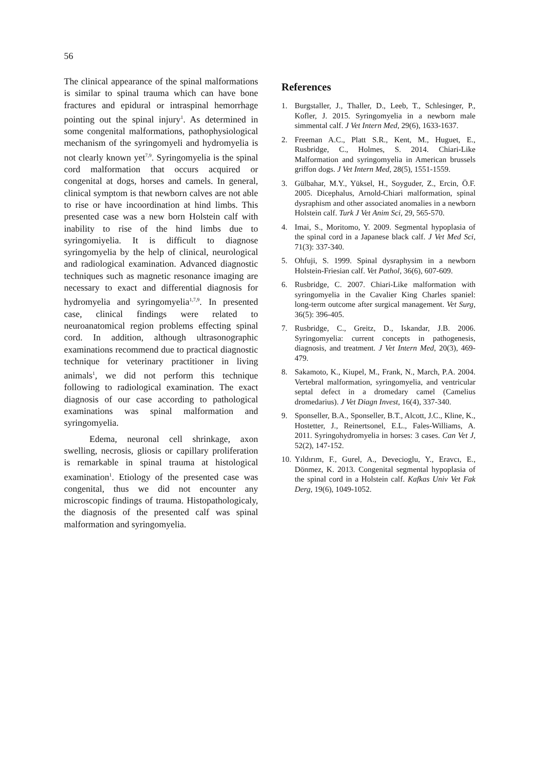56
The clinical appearance of the spinal malformations is similar to spinal trauma which can have bone fractures and epidural or intraspinal hemorrhage pointing out the spinal injury<sup>1</sup>. As determined in some congenital malformations, pathophysiological mechanism of the syringomyeli and hydromyelia is not clearly known yet<sup>7,9</sup>. Syringomyelia is the spinal cord malformation that occurs acquired or congenital at dogs, horses and camels. In general, clinical symptom is that newborn calves are not able to rise or have incoordination at hind limbs. This presented case was a new born Holstein calf with inability to rise of the hind limbs due to syringomiyelia. It is difficult to diagnose syringomyelia by the help of clinical, neurological and radiological examination. Advanced diagnostic techniques such as magnetic resonance imaging are necessary to exact and differential diagnosis for hydromyelia and syringomyelia<sup>1,7,9</sup>. In presented case, clinical findings were related to neuroanatomical region problems effecting spinal cord. In addition, although ultrasonographic examinations recommend due to practical diagnostic technique for veterinary practitioner in living animals<sup>1</sup>, we did not perform this technique following to radiological examination. The exact diagnosis of our case according to pathological examinations was spinal malformation and syringomyelia.
Edema, neuronal cell shrinkage, axon swelling, necrosis, gliosis or capillary proliferation is remarkable in spinal trauma at histological examination<sup>1</sup>. Etiology of the presented case was congenital, thus we did not encounter any microscopic findings of trauma. Histopathologicaly, the diagnosis of the presented calf was spinal malformation and syringomyelia.
References
1. Burgstaller, J., Thaller, D., Leeb, T., Schlesinger, P., Kofler, J. 2015. Syringomyelia in a newborn male simmental calf. J Vet Intern Med, 29(6), 1633-1637.
2. Freeman A.C., Platt S.R., Kent, M., Huguet, E., Rusbridge, C., Holmes, S. 2014. Chiari-Like Malformation and syringomyelia in American brussels griffon dogs. J Vet Intern Med, 28(5), 1551-1559.
3. Gülbahar, M.Y., Yüksel, H., Soyguder, Z., Ercin, Ö.F. 2005. Dicephalus, Arnold-Chiari malformation, spinal dysraphism and other associated anomalies in a newborn Holstein calf. Turk J Vet Anim Sci, 29, 565-570.
4. Imai, S., Moritomo, Y. 2009. Segmental hypoplasia of the spinal cord in a Japanese black calf. J Vet Med Sci, 71(3): 337-340.
5. Ohfuji, S. 1999. Spinal dysraphysim in a newborn Holstein-Friesian calf. Vet Pathol, 36(6), 607-609.
6. Rusbridge, C. 2007. Chiari-Like malformation with syringomyelia in the Cavalier King Charles spaniel: long-term outcome after surgical management. Vet Surg, 36(5): 396-405.
7. Rusbridge, C., Greitz, D., Iskandar, J.B. 2006. Syringomyelia: current concepts in pathogenesis, diagnosis, and treatment. J Vet Intern Med, 20(3), 469-479.
8. Sakamoto, K., Kiupel, M., Frank, N., March, P.A. 2004. Vertebral malformation, syringomyelia, and ventricular septal defect in a dromedary camel (Camelius dromedarius). J Vet Diagn Invest, 16(4), 337-340.
9. Sponseller, B.A., Sponseller, B.T., Alcott, J.C., Kline, K., Hostetter, J., Reinertsonel, E.L., Fales-Williams, A. 2011. Syringohydromyelia in horses: 3 cases. Can Vet J, 52(2), 147-152.
10. Yıldırım, F., Gurel, A., Devecioglu, Y., Eravcı, E., Dönmez, K. 2013. Congenital segmental hypoplasia of the spinal cord in a Holstein calf. Kafkas Univ Vet Fak Derg, 19(6), 1049-1052.